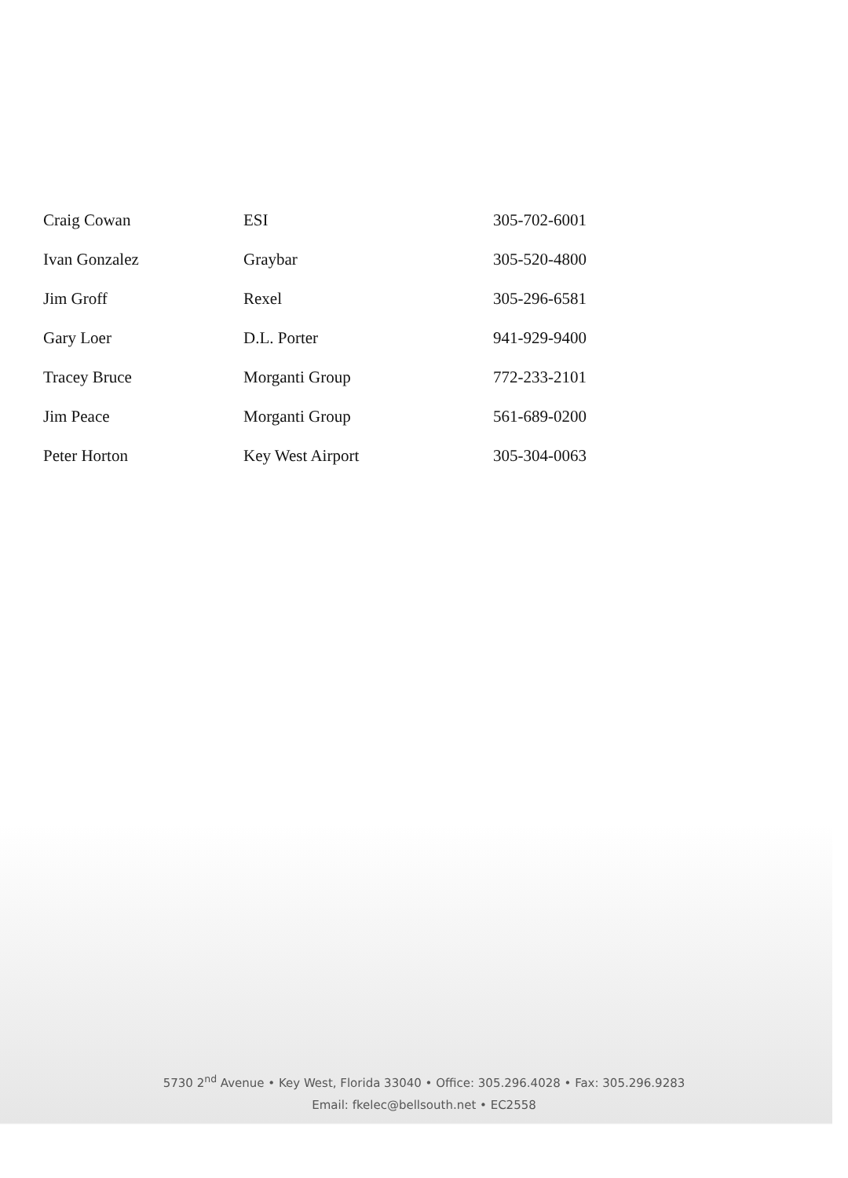| Craig Cowan | ESI | 305-702-6001 |
| Ivan Gonzalez | Graybar | 305-520-4800 |
| Jim Groff | Rexel | 305-296-6581 |
| Gary Loer | D.L. Porter | 941-929-9400 |
| Tracey Bruce | Morganti Group | 772-233-2101 |
| Jim Peace | Morganti Group | 561-689-0200 |
| Peter Horton | Key West Airport | 305-304-0063 |
5730 2<sup>nd</sup> Avenue • Key West, Florida 33040 • Office: 305.296.4028 • Fax: 305.296.9283
Email: fkelec@bellsouth.net • EC2558